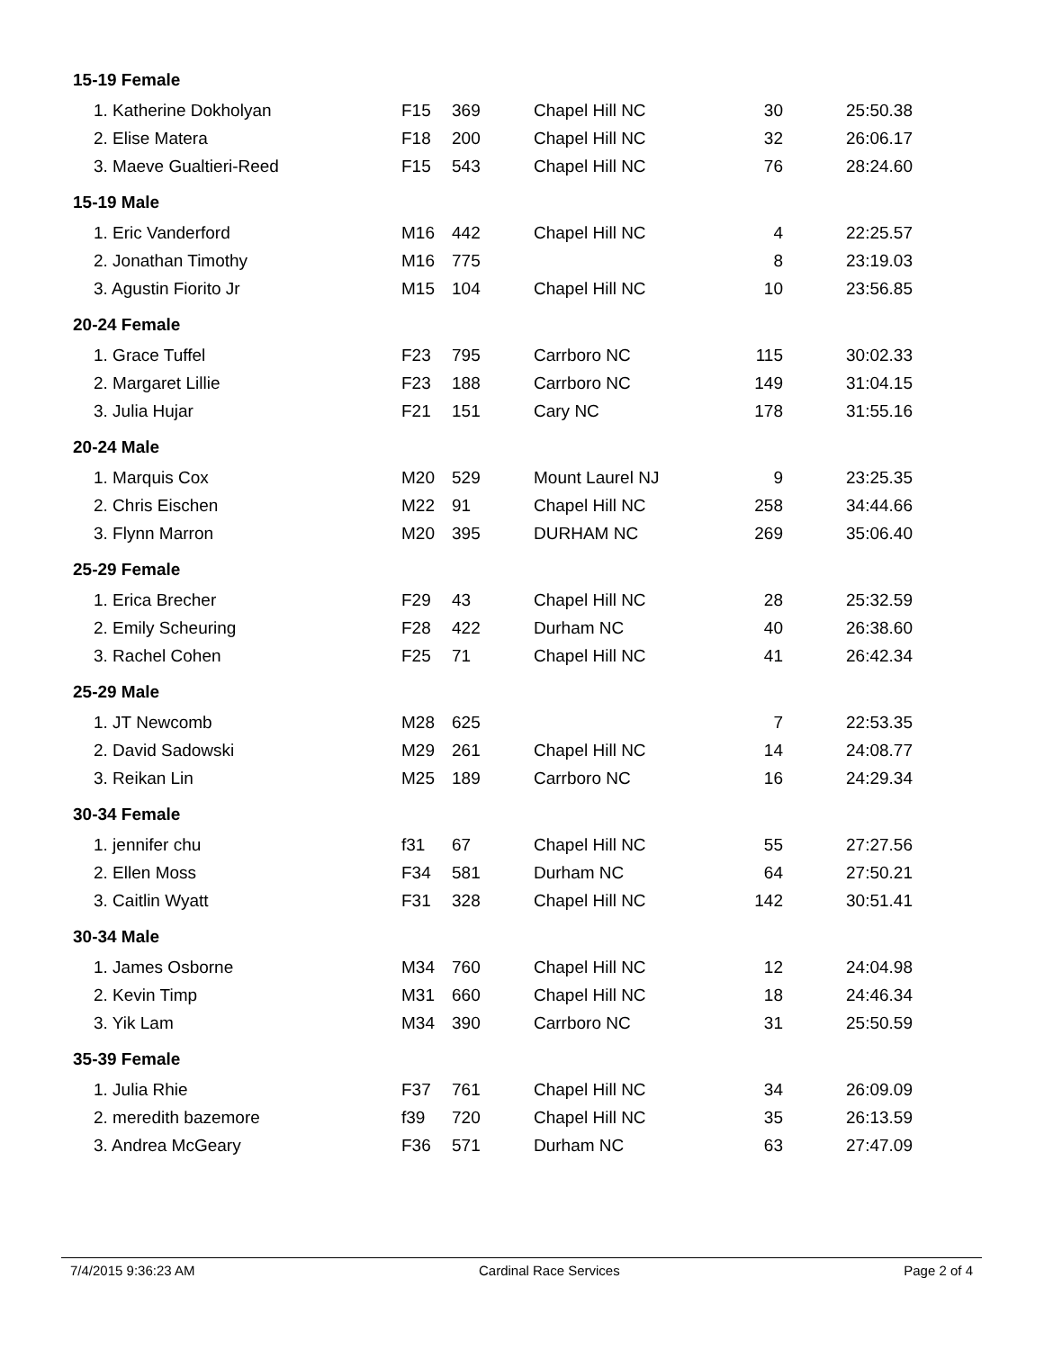| 15-19 Female | | | | | |
| --- | --- | --- | --- | --- | --- |
| 1. Katherine Dokholyan | F15 | 369 | Chapel Hill NC | 30 | 25:50.38 |
| 2. Elise Matera | F18 | 200 | Chapel Hill NC | 32 | 26:06.17 |
| 3. Maeve Gualtieri-Reed | F15 | 543 | Chapel Hill NC | 76 | 28:24.60 |
| 15-19 Male | | | | | |
| 1. Eric Vanderford | M16 | 442 | Chapel Hill NC | 4 | 22:25.57 |
| 2. Jonathan Timothy | M16 | 775 | | 8 | 23:19.03 |
| 3. Agustin Fiorito Jr | M15 | 104 | Chapel Hill NC | 10 | 23:56.85 |
| 20-24 Female | | | | | |
| 1. Grace Tuffel | F23 | 795 | Carrboro NC | 115 | 30:02.33 |
| 2. Margaret Lillie | F23 | 188 | Carrboro NC | 149 | 31:04.15 |
| 3. Julia Hujar | F21 | 151 | Cary NC | 178 | 31:55.16 |
| 20-24 Male | | | | | |
| 1. Marquis Cox | M20 | 529 | Mount Laurel NJ | 9 | 23:25.35 |
| 2. Chris Eischen | M22 | 91 | Chapel Hill NC | 258 | 34:44.66 |
| 3. Flynn Marron | M20 | 395 | DURHAM NC | 269 | 35:06.40 |
| 25-29 Female | | | | | |
| 1. Erica Brecher | F29 | 43 | Chapel Hill NC | 28 | 25:32.59 |
| 2. Emily Scheuring | F28 | 422 | Durham NC | 40 | 26:38.60 |
| 3. Rachel Cohen | F25 | 71 | Chapel Hill NC | 41 | 26:42.34 |
| 25-29 Male | | | | | |
| 1. JT Newcomb | M28 | 625 | | 7 | 22:53.35 |
| 2. David Sadowski | M29 | 261 | Chapel Hill NC | 14 | 24:08.77 |
| 3. Reikan Lin | M25 | 189 | Carrboro NC | 16 | 24:29.34 |
| 30-34 Female | | | | | |
| 1. jennifer chu | f31 | 67 | Chapel Hill NC | 55 | 27:27.56 |
| 2. Ellen Moss | F34 | 581 | Durham NC | 64 | 27:50.21 |
| 3. Caitlin Wyatt | F31 | 328 | Chapel Hill NC | 142 | 30:51.41 |
| 30-34 Male | | | | | |
| 1. James Osborne | M34 | 760 | Chapel Hill NC | 12 | 24:04.98 |
| 2. Kevin Timp | M31 | 660 | Chapel Hill NC | 18 | 24:46.34 |
| 3. Yik Lam | M34 | 390 | Carrboro NC | 31 | 25:50.59 |
| 35-39 Female | | | | | |
| 1. Julia Rhie | F37 | 761 | Chapel Hill NC | 34 | 26:09.09 |
| 2. meredith bazemore | f39 | 720 | Chapel Hill NC | 35 | 26:13.59 |
| 3. Andrea McGeary | F36 | 571 | Durham NC | 63 | 27:47.09 |
7/4/2015 9:36:23 AM Cardinal Race Services Page 2 of 4